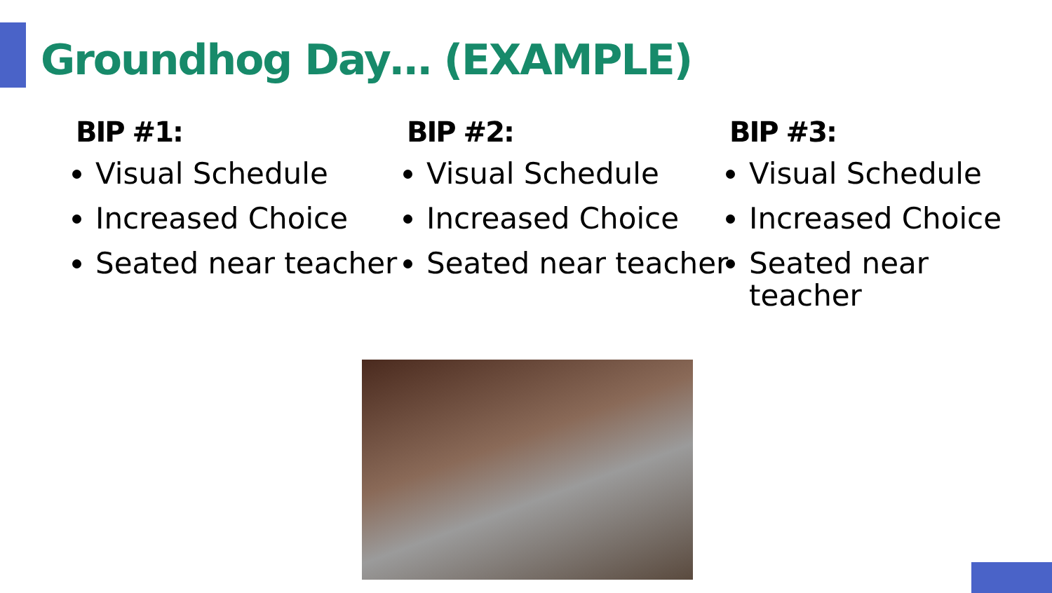Groundhog Day… (EXAMPLE)
BIP #1:
Visual Schedule
Increased Choice
Seated near teacher
BIP #2:
Visual Schedule
Increased Choice
Seated near teacher
BIP #3:
Visual Schedule
Increased Choice
Seated near teacher